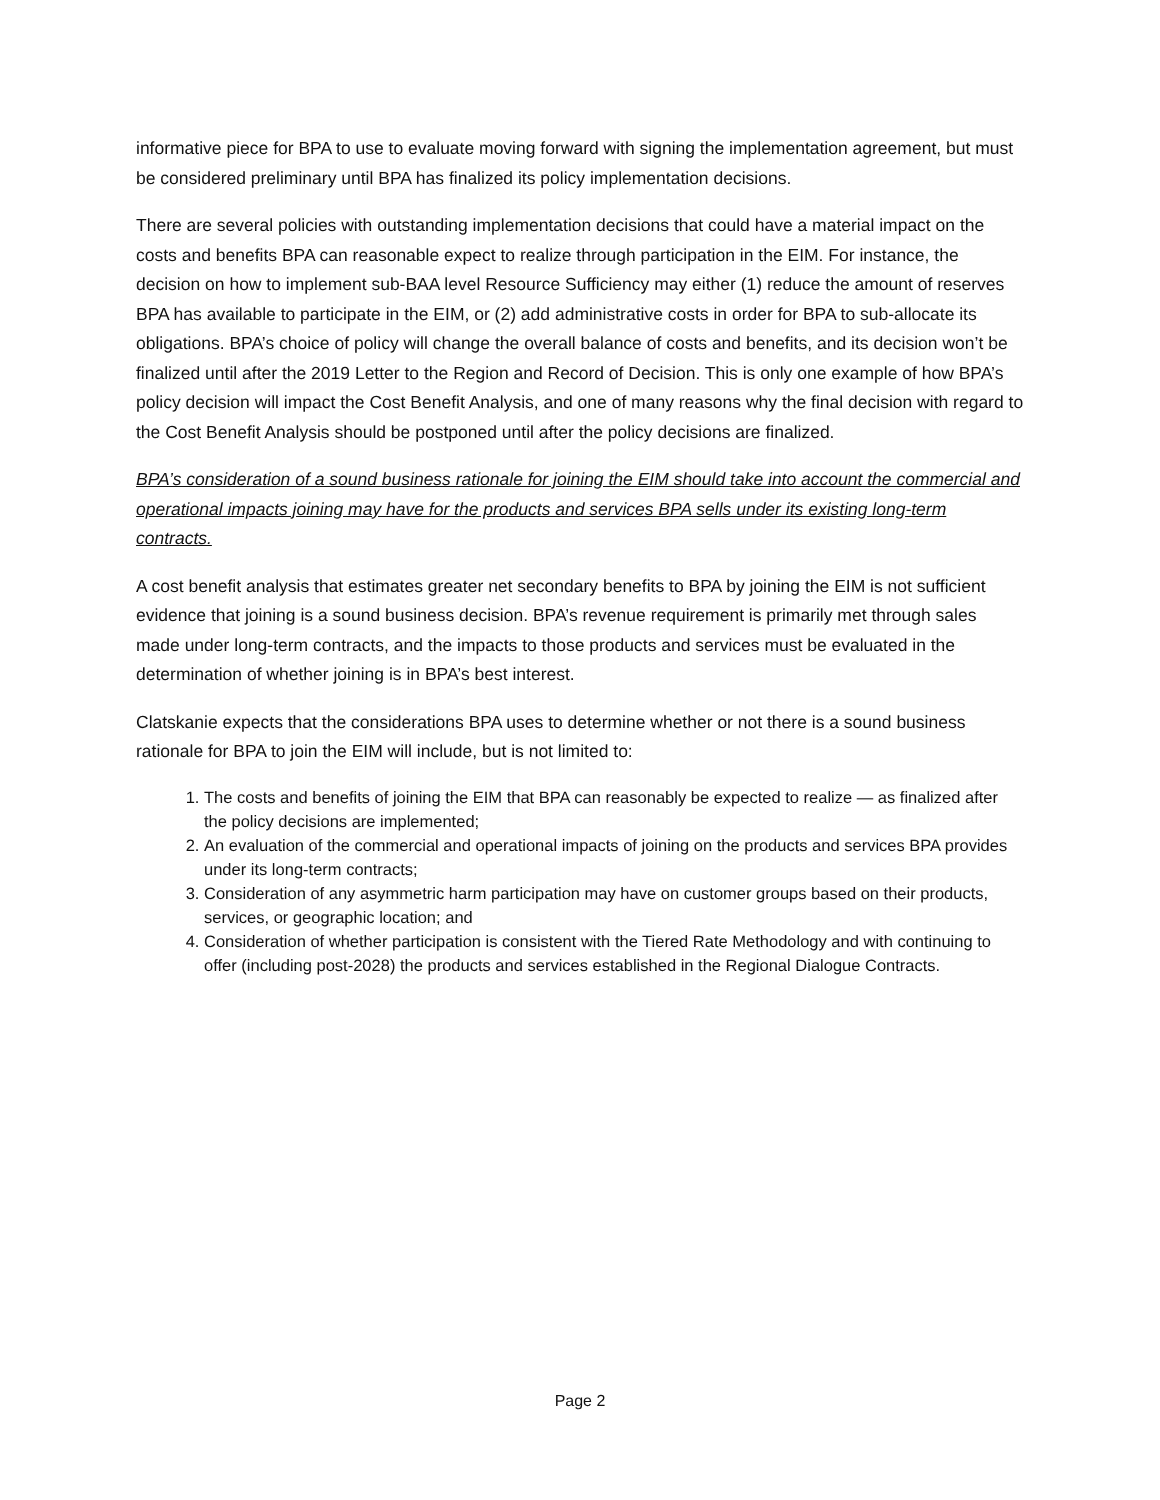informative piece for BPA to use to evaluate moving forward with signing the implementation agreement, but must be considered preliminary until BPA has finalized its policy implementation decisions.
There are several policies with outstanding implementation decisions that could have a material impact on the costs and benefits BPA can reasonable expect to realize through participation in the EIM. For instance, the decision on how to implement sub-BAA level Resource Sufficiency may either (1) reduce the amount of reserves BPA has available to participate in the EIM, or (2) add administrative costs in order for BPA to sub-allocate its obligations. BPA’s choice of policy will change the overall balance of costs and benefits, and its decision won’t be finalized until after the 2019 Letter to the Region and Record of Decision. This is only one example of how BPA’s policy decision will impact the Cost Benefit Analysis, and one of many reasons why the final decision with regard to the Cost Benefit Analysis should be postponed until after the policy decisions are finalized.
BPA’s consideration of a sound business rationale for joining the EIM should take into account the commercial and operational impacts joining may have for the products and services BPA sells under its existing long-term contracts.
A cost benefit analysis that estimates greater net secondary benefits to BPA by joining the EIM is not sufficient evidence that joining is a sound business decision. BPA’s revenue requirement is primarily met through sales made under long-term contracts, and the impacts to those products and services must be evaluated in the determination of whether joining is in BPA’s best interest.
Clatskanie expects that the considerations BPA uses to determine whether or not there is a sound business rationale for BPA to join the EIM will include, but is not limited to:
1. The costs and benefits of joining the EIM that BPA can reasonably be expected to realize — as finalized after the policy decisions are implemented;
2. An evaluation of the commercial and operational impacts of joining on the products and services BPA provides under its long-term contracts;
3. Consideration of any asymmetric harm participation may have on customer groups based on their products, services, or geographic location; and
4. Consideration of whether participation is consistent with the Tiered Rate Methodology and with continuing to offer (including post-2028) the products and services established in the Regional Dialogue Contracts.
Page 2